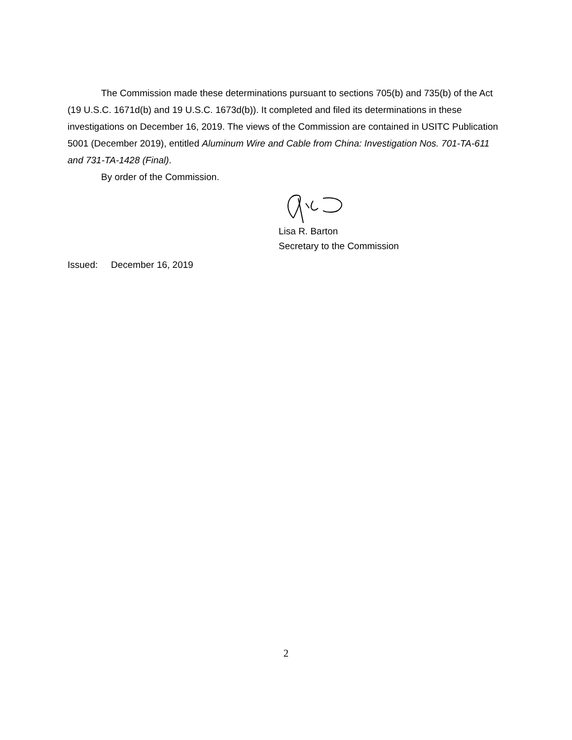The Commission made these determinations pursuant to sections 705(b) and 735(b) of the Act (19 U.S.C. 1671d(b) and 19 U.S.C. 1673d(b)). It completed and filed its determinations in these investigations on December 16, 2019. The views of the Commission are contained in USITC Publication 5001 (December 2019), entitled Aluminum Wire and Cable from China: Investigation Nos. 701-TA-611 and 731-TA-1428 (Final).
By order of the Commission.
Lisa R. Barton
Secretary to the Commission
Issued: December 16, 2019
2